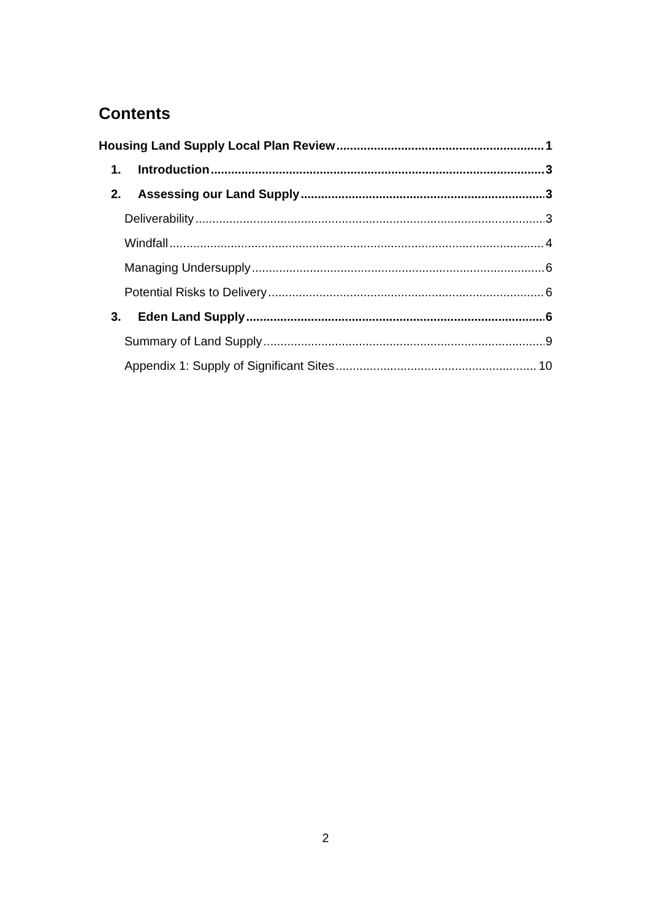Contents
Housing Land Supply Local Plan Review 1
1. Introduction 3
2. Assessing our Land Supply 3
Deliverability 3
Windfall 4
Managing Undersupply 6
Potential Risks to Delivery 6
3. Eden Land Supply 6
Summary of Land Supply 9
Appendix 1: Supply of Significant Sites 10
2